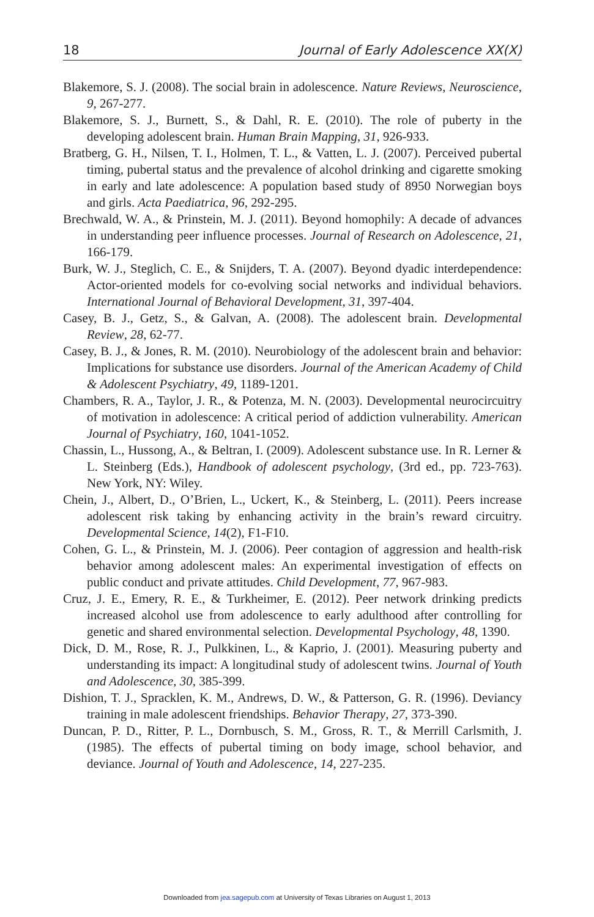18 Journal of Early Adolescence XX(X)
Blakemore, S. J. (2008). The social brain in adolescence. Nature Reviews, Neuroscience, 9, 267-277.
Blakemore, S. J., Burnett, S., & Dahl, R. E. (2010). The role of puberty in the developing adolescent brain. Human Brain Mapping, 31, 926-933.
Bratberg, G. H., Nilsen, T. I., Holmen, T. L., & Vatten, L. J. (2007). Perceived pubertal timing, pubertal status and the prevalence of alcohol drinking and cigarette smoking in early and late adolescence: A population based study of 8950 Norwegian boys and girls. Acta Paediatrica, 96, 292-295.
Brechwald, W. A., & Prinstein, M. J. (2011). Beyond homophily: A decade of advances in understanding peer influence processes. Journal of Research on Adolescence, 21, 166-179.
Burk, W. J., Steglich, C. E., & Snijders, T. A. (2007). Beyond dyadic interdependence: Actor-oriented models for co-evolving social networks and individual behaviors. International Journal of Behavioral Development, 31, 397-404.
Casey, B. J., Getz, S., & Galvan, A. (2008). The adolescent brain. Developmental Review, 28, 62-77.
Casey, B. J., & Jones, R. M. (2010). Neurobiology of the adolescent brain and behavior: Implications for substance use disorders. Journal of the American Academy of Child & Adolescent Psychiatry, 49, 1189-1201.
Chambers, R. A., Taylor, J. R., & Potenza, M. N. (2003). Developmental neurocircuitry of motivation in adolescence: A critical period of addiction vulnerability. American Journal of Psychiatry, 160, 1041-1052.
Chassin, L., Hussong, A., & Beltran, I. (2009). Adolescent substance use. In R. Lerner & L. Steinberg (Eds.), Handbook of adolescent psychology, (3rd ed., pp. 723-763). New York, NY: Wiley.
Chein, J., Albert, D., O’Brien, L., Uckert, K., & Steinberg, L. (2011). Peers increase adolescent risk taking by enhancing activity in the brain’s reward circuitry. Developmental Science, 14(2), F1-F10.
Cohen, G. L., & Prinstein, M. J. (2006). Peer contagion of aggression and health-risk behavior among adolescent males: An experimental investigation of effects on public conduct and private attitudes. Child Development, 77, 967-983.
Cruz, J. E., Emery, R. E., & Turkheimer, E. (2012). Peer network drinking predicts increased alcohol use from adolescence to early adulthood after controlling for genetic and shared environmental selection. Developmental Psychology, 48, 1390.
Dick, D. M., Rose, R. J., Pulkkinen, L., & Kaprio, J. (2001). Measuring puberty and understanding its impact: A longitudinal study of adolescent twins. Journal of Youth and Adolescence, 30, 385-399.
Dishion, T. J., Spracklen, K. M., Andrews, D. W., & Patterson, G. R. (1996). Deviancy training in male adolescent friendships. Behavior Therapy, 27, 373-390.
Duncan, P. D., Ritter, P. L., Dornbusch, S. M., Gross, R. T., & Merrill Carlsmith, J. (1985). The effects of pubertal timing on body image, school behavior, and deviance. Journal of Youth and Adolescence, 14, 227-235.
Downloaded from jea.sagepub.com at University of Texas Libraries on August 1, 2013